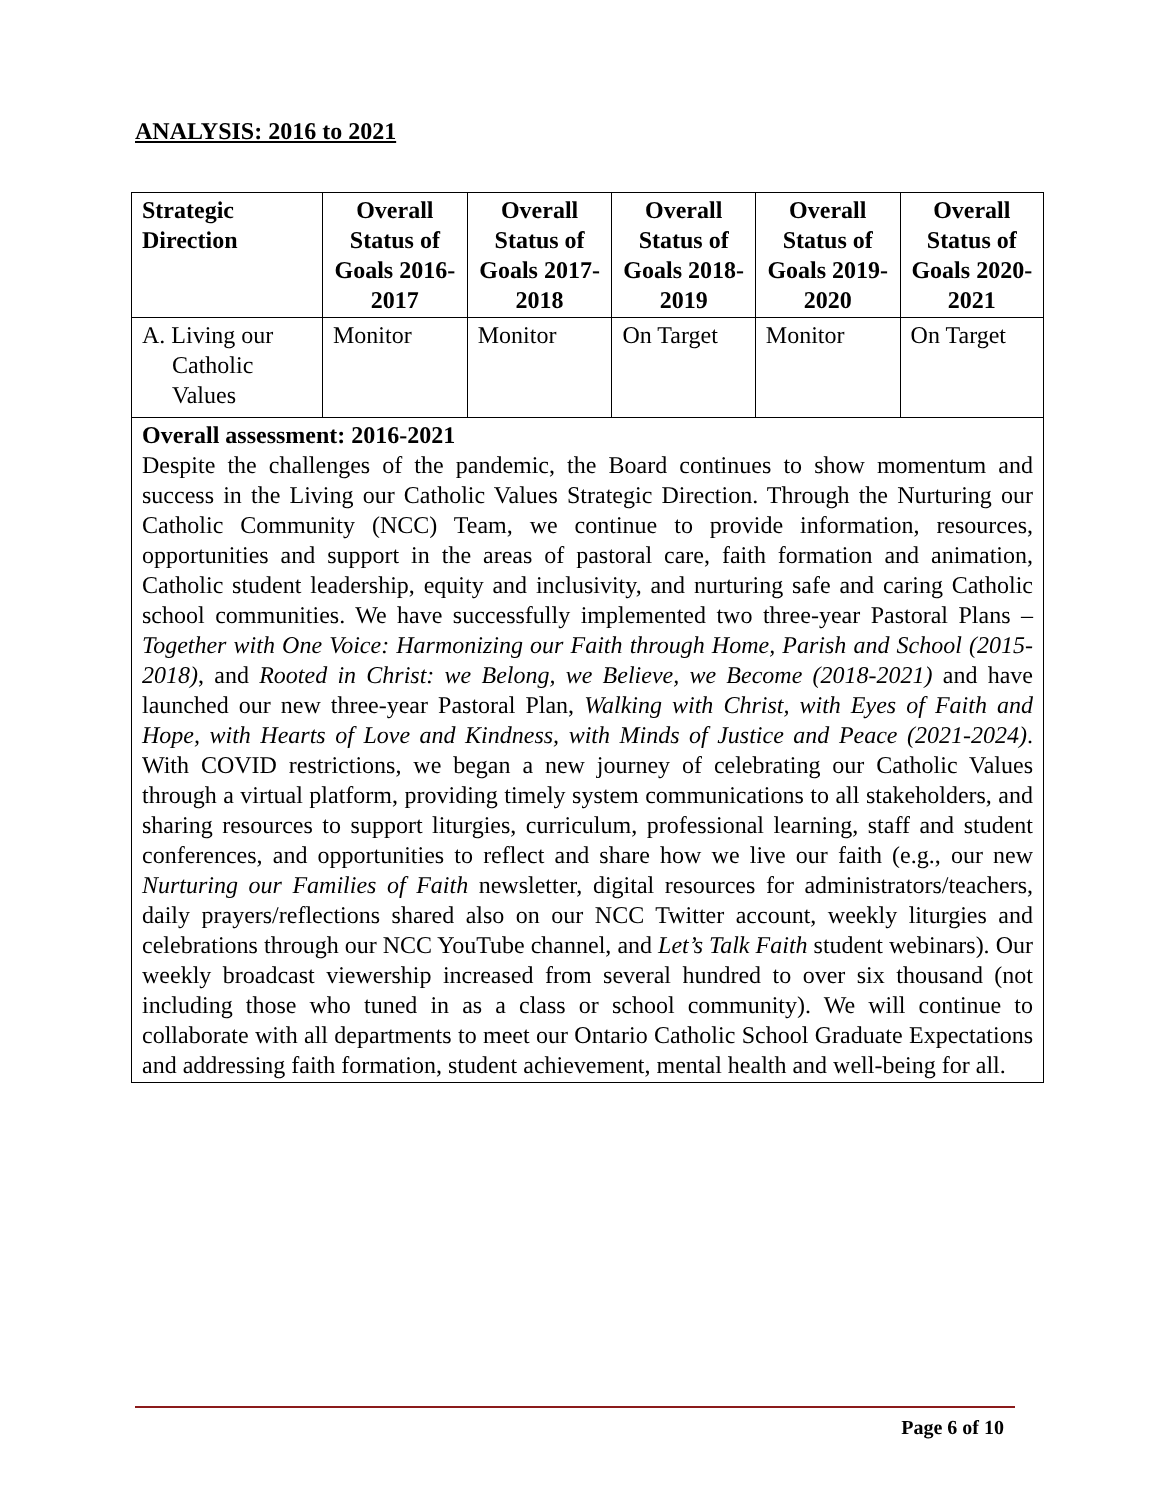ANALYSIS: 2016 to 2021
| Strategic Direction | Overall Status of Goals 2016-2017 | Overall Status of Goals 2017-2018 | Overall Status of Goals 2018-2019 | Overall Status of Goals 2019-2020 | Overall Status of Goals 2020-2021 |
| --- | --- | --- | --- | --- | --- |
| A. Living our Catholic Values | Monitor | Monitor | On Target | Monitor | On Target |
| Overall assessment: 2016-2021 Despite the challenges of the pandemic, the Board continues to show momentum and success in the Living our Catholic Values Strategic Direction. Through the Nurturing our Catholic Community (NCC) Team, we continue to provide information, resources, opportunities and support in the areas of pastoral care, faith formation and animation, Catholic student leadership, equity and inclusivity, and nurturing safe and caring Catholic school communities. We have successfully implemented two three-year Pastoral Plans – Together with One Voice: Harmonizing our Faith through Home, Parish and School (2015-2018) , and Rooted in Christ: we Belong, we Believe, we Become (2018-2021) and have launched our new three-year Pastoral Plan, Walking with Christ, with Eyes of Faith and Hope, with Hearts of Love and Kindness, with Minds of Justice and Peace (2021-2024) . With COVID restrictions, we began a new journey of celebrating our Catholic Values through a virtual platform, providing timely system communications to all stakeholders, and sharing resources to support liturgies, curriculum, professional learning, staff and student conferences, and opportunities to reflect and share how we live our faith (e.g., our new Nurturing our Families of Faith newsletter, digital resources for administrators/teachers, daily prayers/reflections shared also on our NCC Twitter account, weekly liturgies and celebrations through our NCC YouTube channel, and Let’s Talk Faith student webinars). Our weekly broadcast viewership increased from several hundred to over six thousand (not including those who tuned in as a class or school community). We will continue to collaborate with all departments to meet our Ontario Catholic School Graduate Expectations and addressing faith formation, student achievement, mental health and well-being for all. | | | | | |
Page 6 of 10